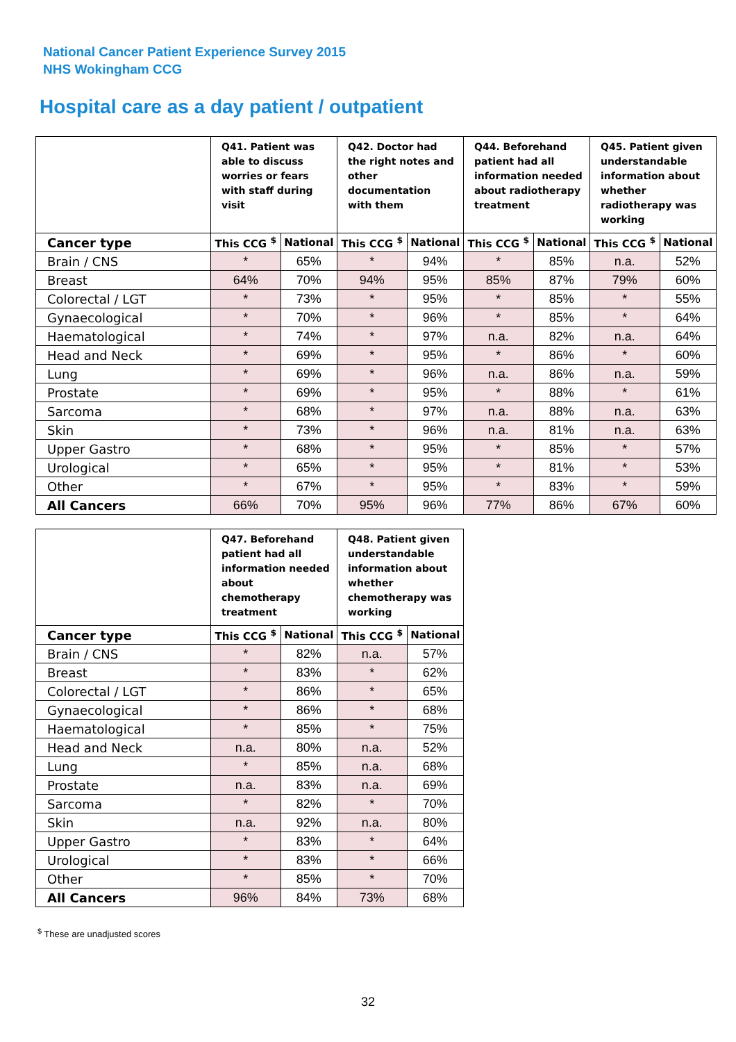National Cancer Patient Experience Survey 2015
NHS Wokingham CCG
Hospital care as a day patient / outpatient
| | Q41. Patient was able to discuss worries or fears with staff during visit | | Q42. Doctor had the right notes and other documentation with them | | Q44. Beforehand patient had all information needed about radiotherapy treatment | | Q45. Patient given understandable information about whether radiotherapy was working | |
| --- | --- | --- | --- | --- | --- | --- | --- | --- |
| Cancer type | This CCG <sup>$</sup> | National | This CCG <sup>$</sup> | National | This CCG <sup>$</sup> | National | This CCG <sup>$</sup> | National |
| Brain / CNS | * | 65% | * | 94% | * | 85% | n.a. | 52% |
| Breast | 64% | 70% | 94% | 95% | 85% | 87% | 79% | 60% |
| Colorectal / LGT | * | 73% | * | 95% | * | 85% | * | 55% |
| Gynaecological | * | 70% | * | 96% | * | 85% | * | 64% |
| Haematological | * | 74% | * | 97% | n.a. | 82% | n.a. | 64% |
| Head and Neck | * | 69% | * | 95% | * | 86% | * | 60% |
| Lung | * | 69% | * | 96% | n.a. | 86% | n.a. | 59% |
| Prostate | * | 69% | * | 95% | * | 88% | * | 61% |
| Sarcoma | * | 68% | * | 97% | n.a. | 88% | n.a. | 63% |
| Skin | * | 73% | * | 96% | n.a. | 81% | n.a. | 63% |
| Upper Gastro | * | 68% | * | 95% | * | 85% | * | 57% |
| Urological | * | 65% | * | 95% | * | 81% | * | 53% |
| Other | * | 67% | * | 95% | * | 83% | * | 59% |
| All Cancers | 66% | 70% | 95% | 96% | 77% | 86% | 67% | 60% |
| | Q47. Beforehand patient had all information needed about chemotherapy treatment | | Q48. Patient given understandable information about whether chemotherapy was working | |
| --- | --- | --- | --- | --- |
| Cancer type | This CCG <sup>$</sup> | National | This CCG <sup>$</sup> | National |
| Brain / CNS | * | 82% | n.a. | 57% |
| Breast | * | 83% | * | 62% |
| Colorectal / LGT | * | 86% | * | 65% |
| Gynaecological | * | 86% | * | 68% |
| Haematological | * | 85% | * | 75% |
| Head and Neck | n.a. | 80% | n.a. | 52% |
| Lung | * | 85% | n.a. | 68% |
| Prostate | n.a. | 83% | n.a. | 69% |
| Sarcoma | * | 82% | * | 70% |
| Skin | n.a. | 92% | n.a. | 80% |
| Upper Gastro | * | 83% | * | 64% |
| Urological | * | 83% | * | 66% |
| Other | * | 85% | * | 70% |
| All Cancers | 96% | 84% | 73% | 68% |
<sup>$</sup> These are unadjusted scores
32